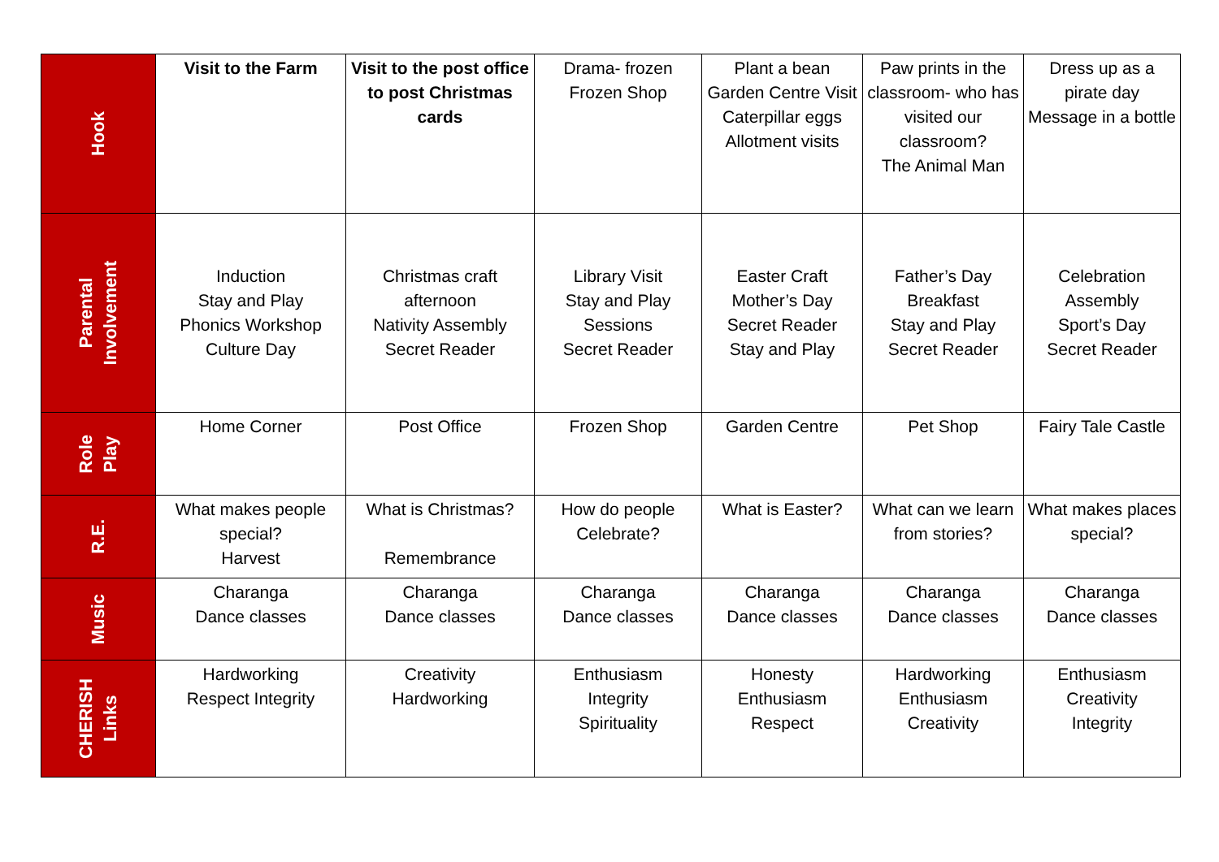| Hook | Visit to the Farm | Visit to the post office to post Christmas cards | Drama- frozen Frozen Shop | Plant a bean Garden Centre Visit Caterpillar eggs Allotment visits | Paw prints in the classroom- who has visited our classroom? The Animal Man | Dress up as a pirate day Message in a bottle |
| Parental Involvement | Induction Stay and Play Phonics Workshop Culture Day | Christmas craft afternoon Nativity Assembly Secret Reader | Library Visit Stay and Play Sessions Secret Reader | Easter Craft Mother’s Day Secret Reader Stay and Play | Father’s Day Breakfast Stay and Play Secret Reader | Celebration Assembly Sport’s Day Secret Reader |
| Role Play | Home Corner | Post Office | Frozen Shop | Garden Centre | Pet Shop | Fairy Tale Castle |
| R.E. | What makes people special? Harvest | What is Christmas? Remembrance | How do people Celebrate? | What is Easter? | What can we learn from stories? | What makes places special? |
| Music | Charanga Dance classes | Charanga Dance classes | Charanga Dance classes | Charanga Dance classes | Charanga Dance classes | Charanga Dance classes |
| CHERISH Links | Hardworking Respect Integrity | Creativity Hardworking | Enthusiasm Integrity Spirituality | Honesty Enthusiasm Respect | Hardworking Enthusiasm Creativity | Enthusiasm Creativity Integrity |